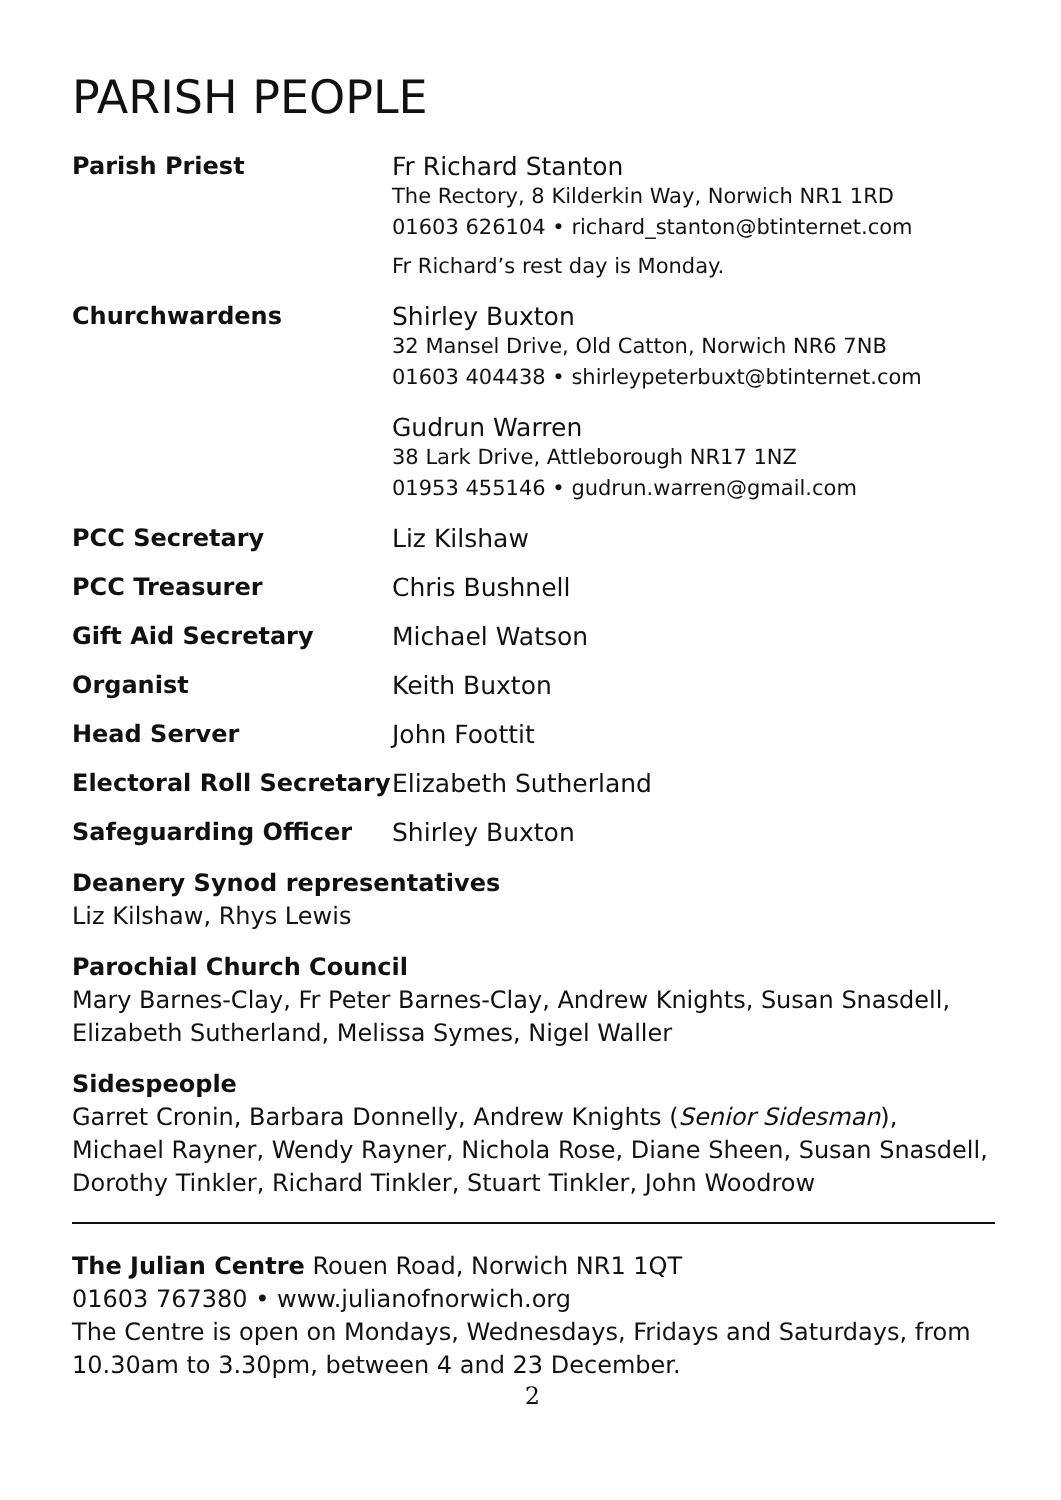PARISH PEOPLE
| Parish Priest | Fr Richard Stanton The Rectory, 8 Kilderkin Way, Norwich NR1 1RD 01603 626104 • richard_stanton@btinternet.com Fr Richard’s rest day is Monday. |
| Churchwardens | Shirley Buxton 32 Mansel Drive, Old Catton, Norwich NR6 7NB 01603 404438 • shirleypeterbuxt@btinternet.com |
| | Gudrun Warren 38 Lark Drive, Attleborough NR17 1NZ 01953 455146 • gudrun.warren@gmail.com |
| PCC Secretary | Liz Kilshaw |
| PCC Treasurer | Chris Bushnell |
| Gift Aid Secretary | Michael Watson |
| Organist | Keith Buxton |
| Head Server | John Foottit |
| Electoral Roll Secretary | Elizabeth Sutherland |
| Safeguarding Officer | Shirley Buxton |
Deanery Synod representatives
Liz Kilshaw, Rhys Lewis
Parochial Church Council
Mary Barnes-Clay, Fr Peter Barnes-Clay, Andrew Knights, Susan Snasdell, Elizabeth Sutherland, Melissa Symes, Nigel Waller
Sidespeople
Garret Cronin, Barbara Donnelly, Andrew Knights (Senior Sidesman), Michael Rayner, Wendy Rayner, Nichola Rose, Diane Sheen, Susan Snasdell, Dorothy Tinkler, Richard Tinkler, Stuart Tinkler, John Woodrow
The Julian Centre Rouen Road, Norwich NR1 1QT
01603 767380 • www.julianofnorwich.org
The Centre is open on Mondays, Wednesdays, Fridays and Saturdays, from 10.30am to 3.30pm, between 4 and 23 December.
2